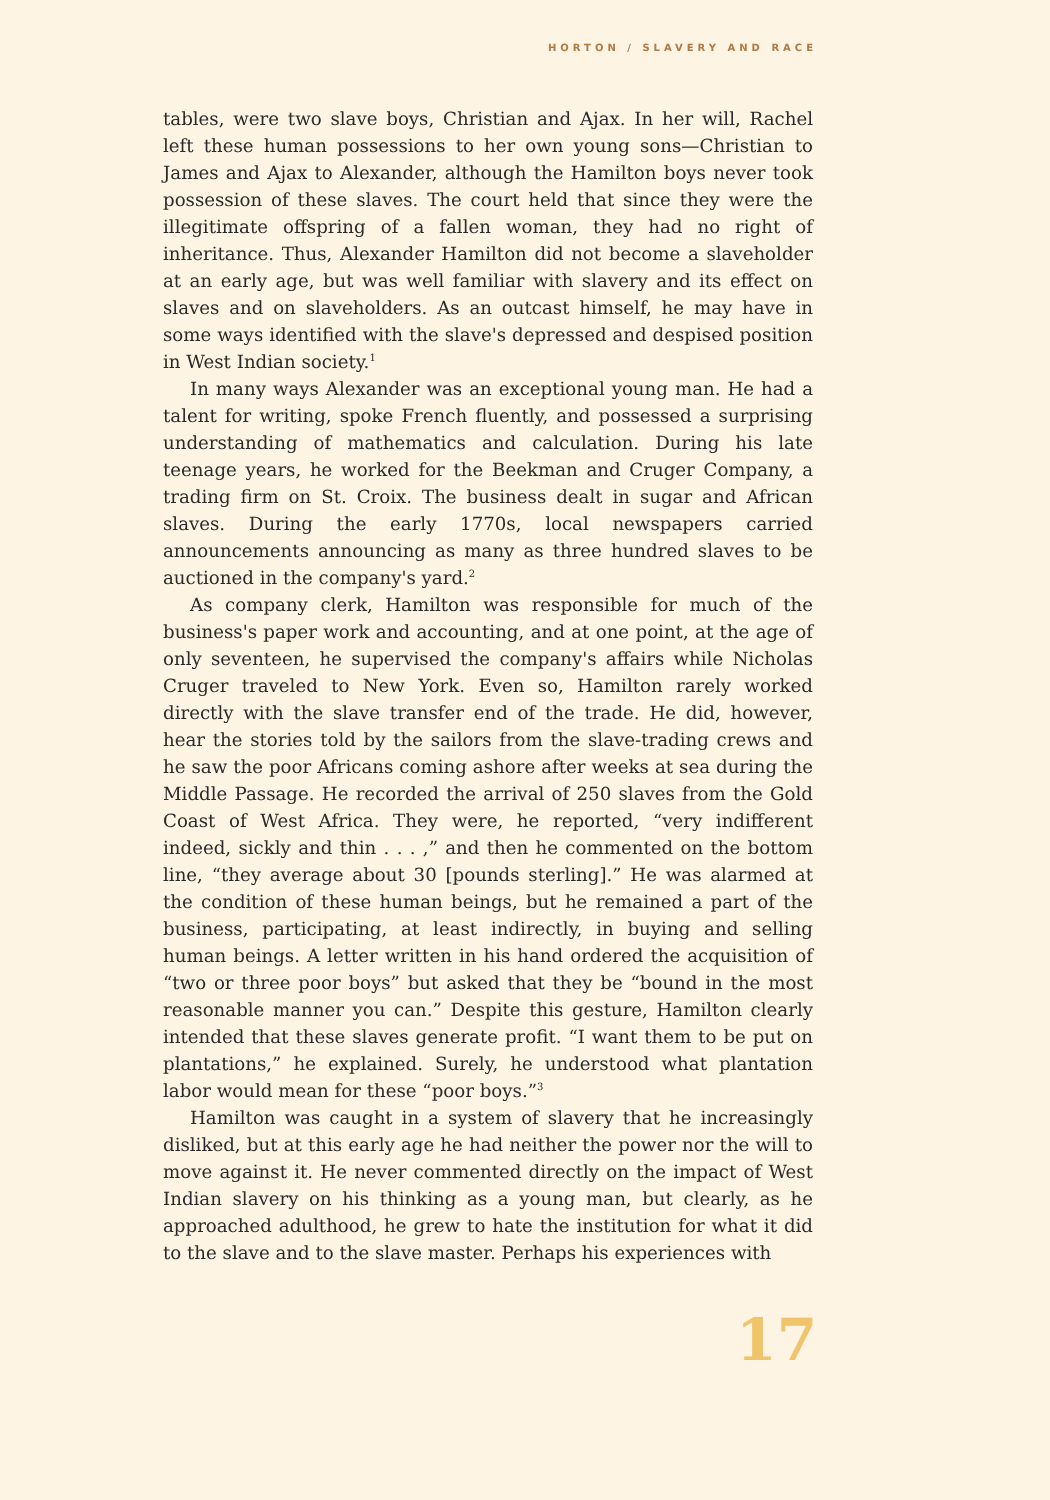HORTON / SLAVERY AND RACE
tables, were two slave boys, Christian and Ajax. In her will, Rachel left these human possessions to her own young sons—Christian to James and Ajax to Alexander, although the Hamilton boys never took possession of these slaves. The court held that since they were the illegitimate offspring of a fallen woman, they had no right of inheritance. Thus, Alexander Hamilton did not become a slaveholder at an early age, but was well familiar with slavery and its effect on slaves and on slaveholders. As an outcast himself, he may have in some ways identified with the slave's depressed and despised position in West Indian society.<sup>1</sup>
In many ways Alexander was an exceptional young man. He had a talent for writing, spoke French fluently, and possessed a surprising understanding of mathematics and calculation. During his late teenage years, he worked for the Beekman and Cruger Company, a trading firm on St. Croix. The business dealt in sugar and African slaves. During the early 1770s, local newspapers carried announcements announcing as many as three hundred slaves to be auctioned in the company's yard.<sup>2</sup>
As company clerk, Hamilton was responsible for much of the business's paper work and accounting, and at one point, at the age of only seventeen, he supervised the company's affairs while Nicholas Cruger traveled to New York. Even so, Hamilton rarely worked directly with the slave transfer end of the trade. He did, however, hear the stories told by the sailors from the slave-trading crews and he saw the poor Africans coming ashore after weeks at sea during the Middle Passage. He recorded the arrival of 250 slaves from the Gold Coast of West Africa. They were, he reported, “very indifferent indeed, sickly and thin . . . ,” and then he commented on the bottom line, “they average about 30 [pounds sterling].” He was alarmed at the condition of these human beings, but he remained a part of the business, participating, at least indirectly, in buying and selling human beings. A letter written in his hand ordered the acquisition of “two or three poor boys” but asked that they be “bound in the most reasonable manner you can.” Despite this gesture, Hamilton clearly intended that these slaves generate profit. “I want them to be put on plantations,” he explained. Surely, he understood what plantation labor would mean for these “poor boys.”<sup>3</sup>
Hamilton was caught in a system of slavery that he increasingly disliked, but at this early age he had neither the power nor the will to move against it. He never commented directly on the impact of West Indian slavery on his thinking as a young man, but clearly, as he approached adulthood, he grew to hate the institution for what it did to the slave and to the slave master. Perhaps his experiences with
17